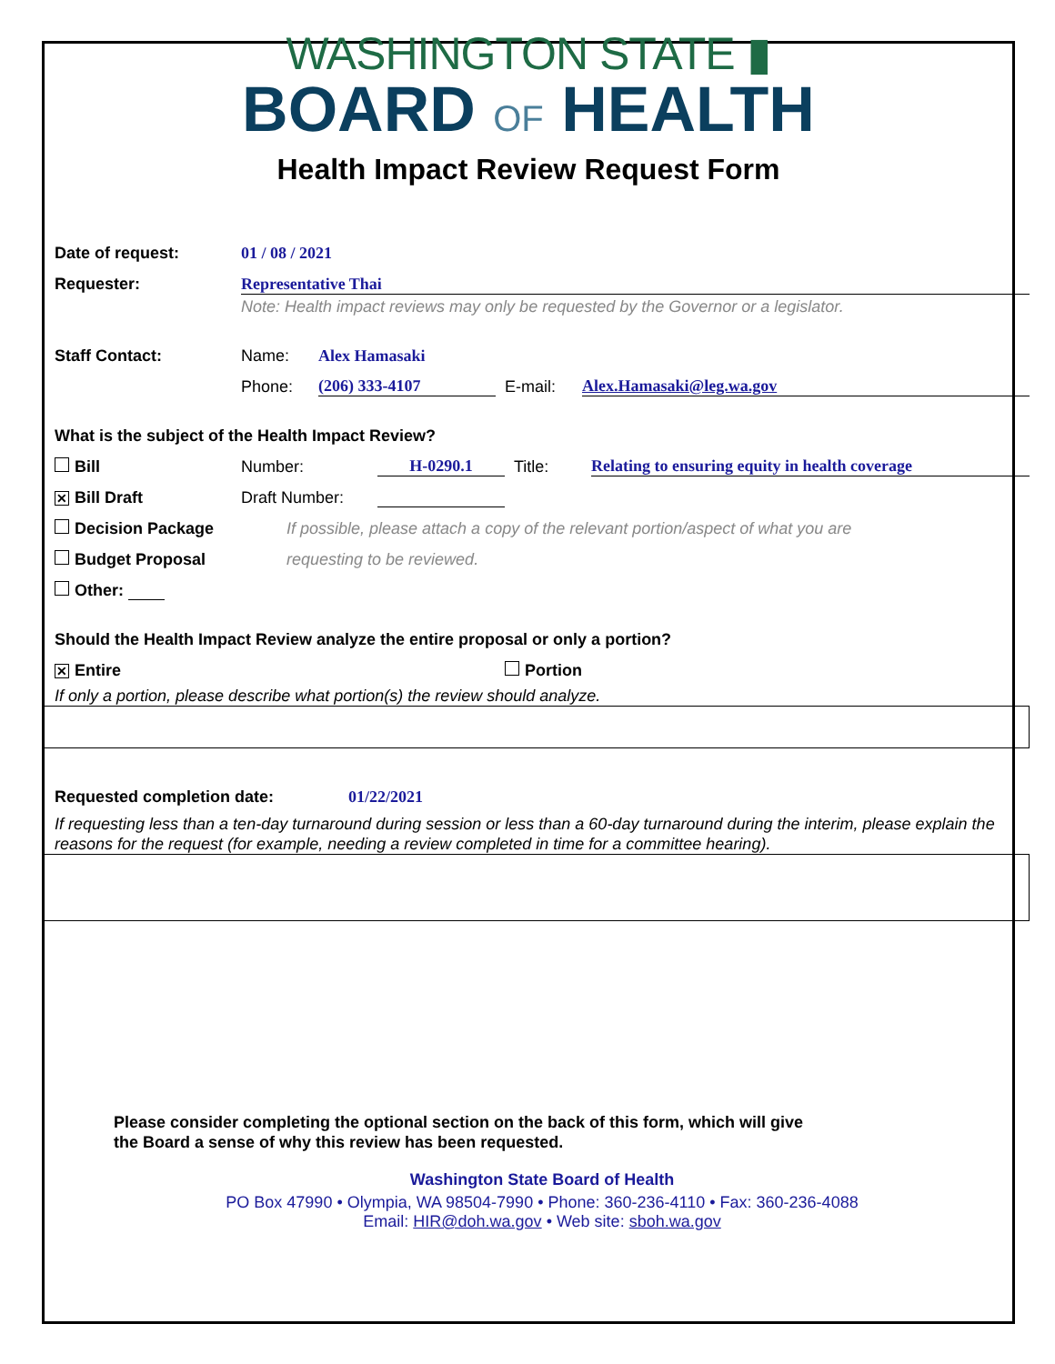WASHINGTON STATE ▮
BOARD OF HEALTH
Health Impact Review Request Form
Date of request: 01 / 08 / 2021
Requester: Representative Thai
Note: Health impact reviews may only be requested by the Governor or a legislator.
Staff Contact: Name: Alex Hamasaki
Phone: (206) 333-4107 E-mail: Alex.Hamasaki@leg.wa.gov
What is the subject of the Health Impact Review?
Bill Number: H-0290.1 Title: Relating to ensuring equity in health coverage
✕ Bill Draft Draft Number:
Decision Package If possible, please attach a copy of the relevant portion/aspect of what you are
Budget Proposal requesting to be reviewed.
Other:
Should the Health Impact Review analyze the entire proposal or only a portion?
✕ Entire Portion
If only a portion, please describe what portion(s) the review should analyze.
Requested completion date: 01/22/2021
If requesting less than a ten-day turnaround during session or less than a 60-day turnaround during the interim, please explain the reasons for the request (for example, needing a review completed in time for a committee hearing).
Please consider completing the optional section on the back of this form, which will give
the Board a sense of why this review has been requested.
Washington State Board of Health
PO Box 47990 • Olympia, WA 98504-7990 • Phone: 360-236-4110 • Fax: 360-236-4088
Email: HIR@doh.wa.gov • Web site: sboh.wa.gov